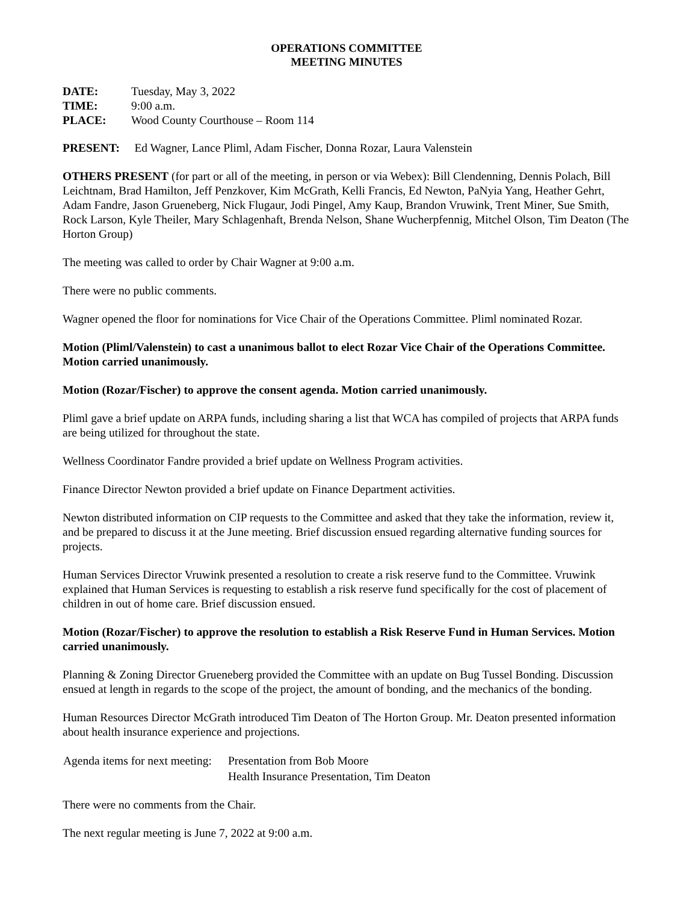OPERATIONS COMMITTEE
MEETING MINUTES
| DATE: | Tuesday, May 3, 2022 |
| TIME: | 9:00 a.m. |
| PLACE: | Wood County Courthouse – Room 114 |
PRESENT: Ed Wagner, Lance Pliml, Adam Fischer, Donna Rozar, Laura Valenstein
OTHERS PRESENT (for part or all of the meeting, in person or via Webex): Bill Clendenning, Dennis Polach, Bill Leichtnam, Brad Hamilton, Jeff Penzkover, Kim McGrath, Kelli Francis, Ed Newton, PaNyia Yang, Heather Gehrt, Adam Fandre, Jason Grueneberg, Nick Flugaur, Jodi Pingel, Amy Kaup, Brandon Vruwink, Trent Miner, Sue Smith, Rock Larson, Kyle Theiler, Mary Schlagenhaft, Brenda Nelson, Shane Wucherpfennig, Mitchel Olson, Tim Deaton (The Horton Group)
The meeting was called to order by Chair Wagner at 9:00 a.m.
There were no public comments.
Wagner opened the floor for nominations for Vice Chair of the Operations Committee. Pliml nominated Rozar.
Motion (Pliml/Valenstein) to cast a unanimous ballot to elect Rozar Vice Chair of the Operations Committee. Motion carried unanimously.
Motion (Rozar/Fischer) to approve the consent agenda. Motion carried unanimously.
Pliml gave a brief update on ARPA funds, including sharing a list that WCA has compiled of projects that ARPA funds are being utilized for throughout the state.
Wellness Coordinator Fandre provided a brief update on Wellness Program activities.
Finance Director Newton provided a brief update on Finance Department activities.
Newton distributed information on CIP requests to the Committee and asked that they take the information, review it, and be prepared to discuss it at the June meeting. Brief discussion ensued regarding alternative funding sources for projects.
Human Services Director Vruwink presented a resolution to create a risk reserve fund to the Committee. Vruwink explained that Human Services is requesting to establish a risk reserve fund specifically for the cost of placement of children in out of home care. Brief discussion ensued.
Motion (Rozar/Fischer) to approve the resolution to establish a Risk Reserve Fund in Human Services. Motion carried unanimously.
Planning & Zoning Director Grueneberg provided the Committee with an update on Bug Tussel Bonding. Discussion ensued at length in regards to the scope of the project, the amount of bonding, and the mechanics of the bonding.
Human Resources Director McGrath introduced Tim Deaton of The Horton Group. Mr. Deaton presented information about health insurance experience and projections.
| Agenda items for next meeting: | Presentation from Bob Moore |
| | Health Insurance Presentation, Tim Deaton |
There were no comments from the Chair.
The next regular meeting is June 7, 2022 at 9:00 a.m.